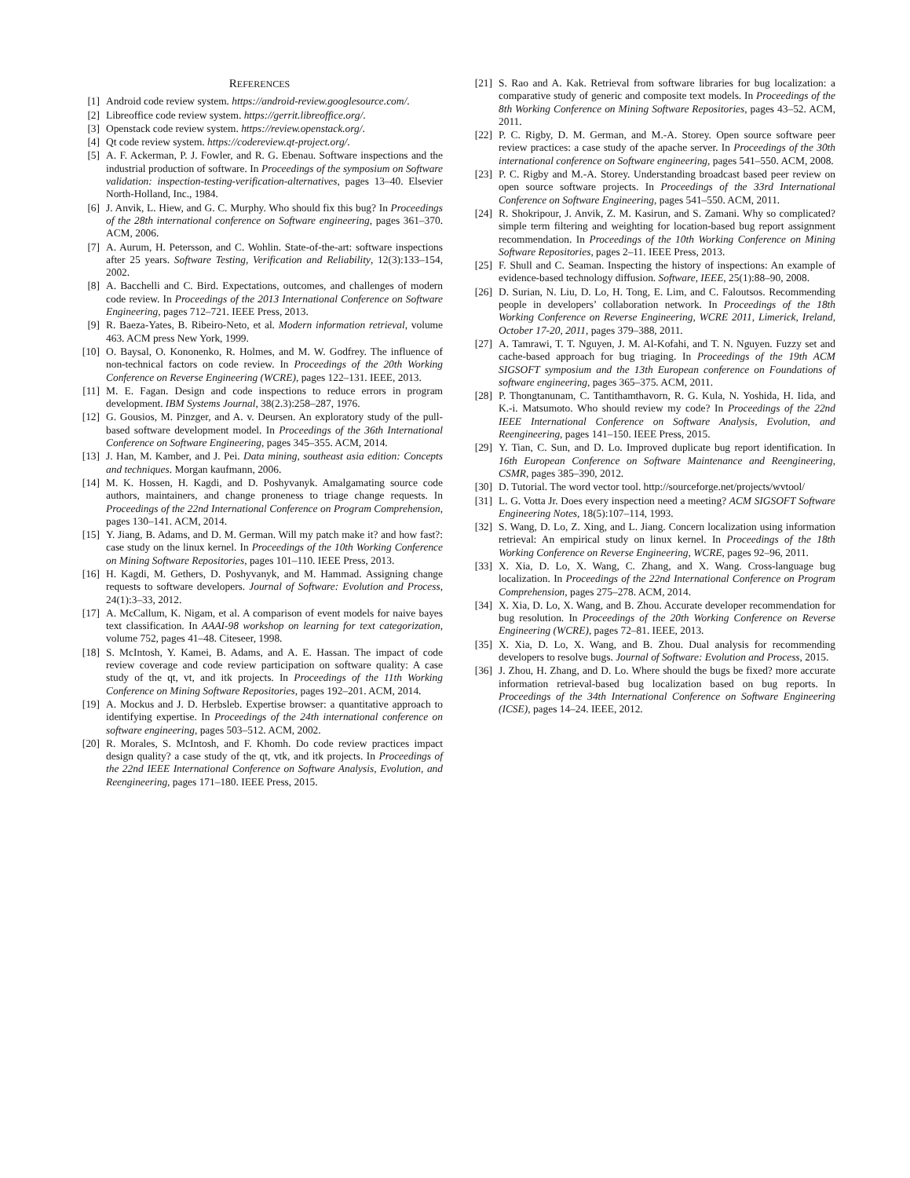REFERENCES
[1] Android code review system. https://android-review.googlesource.com/.
[2] Libreoffice code review system. https://gerrit.libreoffice.org/.
[3] Openstack code review system. https://review.openstack.org/.
[4] Qt code review system. https://codereview.qt-project.org/.
[5] A. F. Ackerman, P. J. Fowler, and R. G. Ebenau. Software inspections and the industrial production of software. In Proceedings of the symposium on Software validation: inspection-testing-verification-alternatives, pages 13–40. Elsevier North-Holland, Inc., 1984.
[6] J. Anvik, L. Hiew, and G. C. Murphy. Who should fix this bug? In Proceedings of the 28th international conference on Software engineering, pages 361–370. ACM, 2006.
[7] A. Aurum, H. Petersson, and C. Wohlin. State-of-the-art: software inspections after 25 years. Software Testing, Verification and Reliability, 12(3):133–154, 2002.
[8] A. Bacchelli and C. Bird. Expectations, outcomes, and challenges of modern code review. In Proceedings of the 2013 International Conference on Software Engineering, pages 712–721. IEEE Press, 2013.
[9] R. Baeza-Yates, B. Ribeiro-Neto, et al. Modern information retrieval, volume 463. ACM press New York, 1999.
[10] O. Baysal, O. Kononenko, R. Holmes, and M. W. Godfrey. The influence of non-technical factors on code review. In Proceedings of the 20th Working Conference on Reverse Engineering (WCRE), pages 122–131. IEEE, 2013.
[11] M. E. Fagan. Design and code inspections to reduce errors in program development. IBM Systems Journal, 38(2.3):258–287, 1976.
[12] G. Gousios, M. Pinzger, and A. v. Deursen. An exploratory study of the pull-based software development model. In Proceedings of the 36th International Conference on Software Engineering, pages 345–355. ACM, 2014.
[13] J. Han, M. Kamber, and J. Pei. Data mining, southeast asia edition: Concepts and techniques. Morgan kaufmann, 2006.
[14] M. K. Hossen, H. Kagdi, and D. Poshyvanyk. Amalgamating source code authors, maintainers, and change proneness to triage change requests. In Proceedings of the 22nd International Conference on Program Comprehension, pages 130–141. ACM, 2014.
[15] Y. Jiang, B. Adams, and D. M. German. Will my patch make it? and how fast?: case study on the linux kernel. In Proceedings of the 10th Working Conference on Mining Software Repositories, pages 101–110. IEEE Press, 2013.
[16] H. Kagdi, M. Gethers, D. Poshyvanyk, and M. Hammad. Assigning change requests to software developers. Journal of Software: Evolution and Process, 24(1):3–33, 2012.
[17] A. McCallum, K. Nigam, et al. A comparison of event models for naive bayes text classification. In AAAI-98 workshop on learning for text categorization, volume 752, pages 41–48. Citeseer, 1998.
[18] S. McIntosh, Y. Kamei, B. Adams, and A. E. Hassan. The impact of code review coverage and code review participation on software quality: A case study of the qt, vt, and itk projects. In Proceedings of the 11th Working Conference on Mining Software Repositories, pages 192–201. ACM, 2014.
[19] A. Mockus and J. D. Herbsleb. Expertise browser: a quantitative approach to identifying expertise. In Proceedings of the 24th international conference on software engineering, pages 503–512. ACM, 2002.
[20] R. Morales, S. McIntosh, and F. Khomh. Do code review practices impact design quality? a case study of the qt, vtk, and itk projects. In Proceedings of the 22nd IEEE International Conference on Software Analysis, Evolution, and Reengineering, pages 171–180. IEEE Press, 2015.
[21] S. Rao and A. Kak. Retrieval from software libraries for bug localization: a comparative study of generic and composite text models. In Proceedings of the 8th Working Conference on Mining Software Repositories, pages 43–52. ACM, 2011.
[22] P. C. Rigby, D. M. German, and M.-A. Storey. Open source software peer review practices: a case study of the apache server. In Proceedings of the 30th international conference on Software engineering, pages 541–550. ACM, 2008.
[23] P. C. Rigby and M.-A. Storey. Understanding broadcast based peer review on open source software projects. In Proceedings of the 33rd International Conference on Software Engineering, pages 541–550. ACM, 2011.
[24] R. Shokripour, J. Anvik, Z. M. Kasirun, and S. Zamani. Why so complicated? simple term filtering and weighting for location-based bug report assignment recommendation. In Proceedings of the 10th Working Conference on Mining Software Repositories, pages 2–11. IEEE Press, 2013.
[25] F. Shull and C. Seaman. Inspecting the history of inspections: An example of evidence-based technology diffusion. Software, IEEE, 25(1):88–90, 2008.
[26] D. Surian, N. Liu, D. Lo, H. Tong, E. Lim, and C. Faloutsos. Recommending people in developers’ collaboration network. In Proceedings of the 18th Working Conference on Reverse Engineering, WCRE 2011, Limerick, Ireland, October 17-20, 2011, pages 379–388, 2011.
[27] A. Tamrawi, T. T. Nguyen, J. M. Al-Kofahi, and T. N. Nguyen. Fuzzy set and cache-based approach for bug triaging. In Proceedings of the 19th ACM SIGSOFT symposium and the 13th European conference on Foundations of software engineering, pages 365–375. ACM, 2011.
[28] P. Thongtanunam, C. Tantithamthavorn, R. G. Kula, N. Yoshida, H. Iida, and K.-i. Matsumoto. Who should review my code? In Proceedings of the 22nd IEEE International Conference on Software Analysis, Evolution, and Reengineering, pages 141–150. IEEE Press, 2015.
[29] Y. Tian, C. Sun, and D. Lo. Improved duplicate bug report identification. In 16th European Conference on Software Maintenance and Reengineering, CSMR, pages 385–390, 2012.
[30] D. Tutorial. The word vector tool. http://sourceforge.net/projects/wvtool/
[31] L. G. Votta Jr. Does every inspection need a meeting? ACM SIGSOFT Software Engineering Notes, 18(5):107–114, 1993.
[32] S. Wang, D. Lo, Z. Xing, and L. Jiang. Concern localization using information retrieval: An empirical study on linux kernel. In Proceedings of the 18th Working Conference on Reverse Engineering, WCRE, pages 92–96, 2011.
[33] X. Xia, D. Lo, X. Wang, C. Zhang, and X. Wang. Cross-language bug localization. In Proceedings of the 22nd International Conference on Program Comprehension, pages 275–278. ACM, 2014.
[34] X. Xia, D. Lo, X. Wang, and B. Zhou. Accurate developer recommendation for bug resolution. In Proceedings of the 20th Working Conference on Reverse Engineering (WCRE), pages 72–81. IEEE, 2013.
[35] X. Xia, D. Lo, X. Wang, and B. Zhou. Dual analysis for recommending developers to resolve bugs. Journal of Software: Evolution and Process, 2015.
[36] J. Zhou, H. Zhang, and D. Lo. Where should the bugs be fixed? more accurate information retrieval-based bug localization based on bug reports. In Proceedings of the 34th International Conference on Software Engineering (ICSE), pages 14–24. IEEE, 2012.